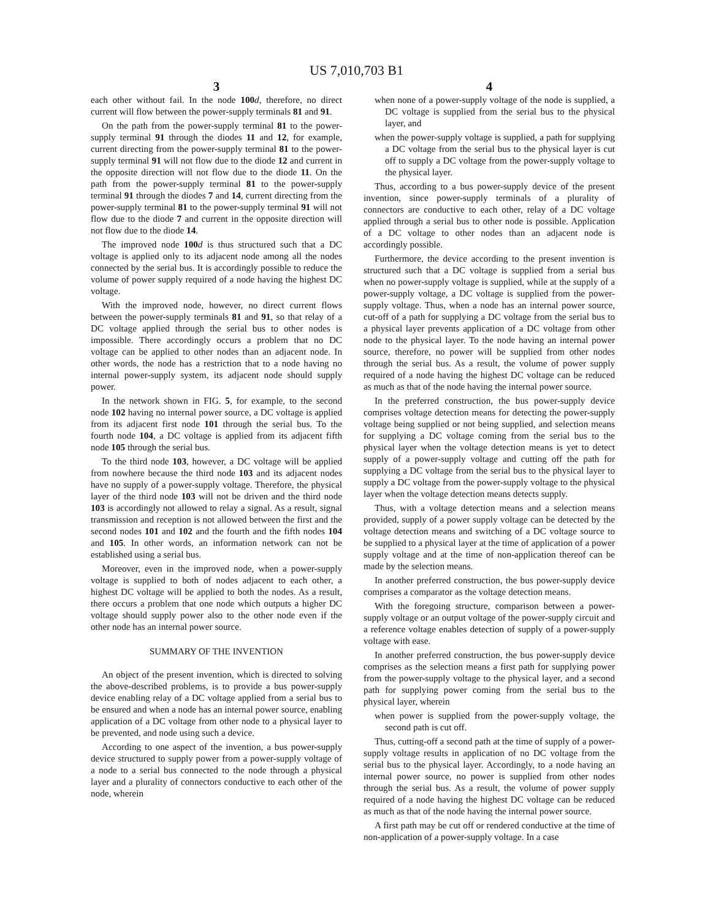US 7,010,703 B1
3
each other without fail. In the node 100 d, therefore, no direct current will flow between the power-supply terminals 81 and 91.
On the path from the power-supply terminal 81 to the power-supply terminal 91 through the diodes 11 and 12, for example, current directing from the power-supply terminal 81 to the power-supply terminal 91 will not flow due to the diode 12 and current in the opposite direction will not flow due to the diode 11. On the path from the power-supply terminal 81 to the power-supply terminal 91 through the diodes 7 and 14, current directing from the power-supply terminal 81 to the power-supply terminal 91 will not flow due to the diode 7 and current in the opposite direction will not flow due to the diode 14.
The improved node 100 d is thus structured such that a DC voltage is applied only to its adjacent node among all the nodes connected by the serial bus. It is accordingly possible to reduce the volume of power supply required of a node having the highest DC voltage.
With the improved node, however, no direct current flows between the power-supply terminals 81 and 91, so that relay of a DC voltage applied through the serial bus to other nodes is impossible. There accordingly occurs a problem that no DC voltage can be applied to other nodes than an adjacent node. In other words, the node has a restriction that to a node having no internal power-supply system, its adjacent node should supply power.
In the network shown in FIG. 5, for example, to the second node 102 having no internal power source, a DC voltage is applied from its adjacent first node 101 through the serial bus. To the fourth node 104, a DC voltage is applied from its adjacent fifth node 105 through the serial bus.
To the third node 103, however, a DC voltage will be applied from nowhere because the third node 103 and its adjacent nodes have no supply of a power-supply voltage. Therefore, the physical layer of the third node 103 will not be driven and the third node 103 is accordingly not allowed to relay a signal. As a result, signal transmission and reception is not allowed between the first and the second nodes 101 and 102 and the fourth and the fifth nodes 104 and 105. In other words, an information network can not be established using a serial bus.
Moreover, even in the improved node, when a power-supply voltage is supplied to both of nodes adjacent to each other, a highest DC voltage will be applied to both the nodes. As a result, there occurs a problem that one node which outputs a higher DC voltage should supply power also to the other node even if the other node has an internal power source.
SUMMARY OF THE INVENTION
An object of the present invention, which is directed to solving the above-described problems, is to provide a bus power-supply device enabling relay of a DC voltage applied from a serial bus to be ensured and when a node has an internal power source, enabling application of a DC voltage from other node to a physical layer to be prevented, and node using such a device.
According to one aspect of the invention, a bus power-supply device structured to supply power from a power-supply voltage of a node to a serial bus connected to the node through a physical layer and a plurality of connectors conductive to each other of the node, wherein
4
when none of a power-supply voltage of the node is supplied, a DC voltage is supplied from the serial bus to the physical layer, and
when the power-supply voltage is supplied, a path for supplying a DC voltage from the serial bus to the physical layer is cut off to supply a DC voltage from the power-supply voltage to the physical layer.
Thus, according to a bus power-supply device of the present invention, since power-supply terminals of a plurality of connectors are conductive to each other, relay of a DC voltage applied through a serial bus to other node is possible. Application of a DC voltage to other nodes than an adjacent node is accordingly possible.
Furthermore, the device according to the present invention is structured such that a DC voltage is supplied from a serial bus when no power-supply voltage is supplied, while at the supply of a power-supply voltage, a DC voltage is supplied from the power-supply voltage. Thus, when a node has an internal power source, cut-off of a path for supplying a DC voltage from the serial bus to a physical layer prevents application of a DC voltage from other node to the physical layer. To the node having an internal power source, therefore, no power will be supplied from other nodes through the serial bus. As a result, the volume of power supply required of a node having the highest DC voltage can be reduced as much as that of the node having the internal power source.
In the preferred construction, the bus power-supply device comprises voltage detection means for detecting the power-supply voltage being supplied or not being supplied, and selection means for supplying a DC voltage coming from the serial bus to the physical layer when the voltage detection means is yet to detect supply of a power-supply voltage and cutting off the path for supplying a DC voltage from the serial bus to the physical layer to supply a DC voltage from the power-supply voltage to the physical layer when the voltage detection means detects supply.
Thus, with a voltage detection means and a selection means provided, supply of a power supply voltage can be detected by the voltage detection means and switching of a DC voltage source to be supplied to a physical layer at the time of application of a power supply voltage and at the time of non-application thereof can be made by the selection means.
In another preferred construction, the bus power-supply device comprises a comparator as the voltage detection means.
With the foregoing structure, comparison between a power-supply voltage or an output voltage of the power-supply circuit and a reference voltage enables detection of supply of a power-supply voltage with ease.
In another preferred construction, the bus power-supply device comprises as the selection means a first path for supplying power from the power-supply voltage to the physical layer, and a second path for supplying power coming from the serial bus to the physical layer, wherein
when power is supplied from the power-supply voltage, the second path is cut off.
Thus, cutting-off a second path at the time of supply of a power-supply voltage results in application of no DC voltage from the serial bus to the physical layer. Accordingly, to a node having an internal power source, no power is supplied from other nodes through the serial bus. As a result, the volume of power supply required of a node having the highest DC voltage can be reduced as much as that of the node having the internal power source.
A first path may be cut off or rendered conductive at the time of non-application of a power-supply voltage. In a case